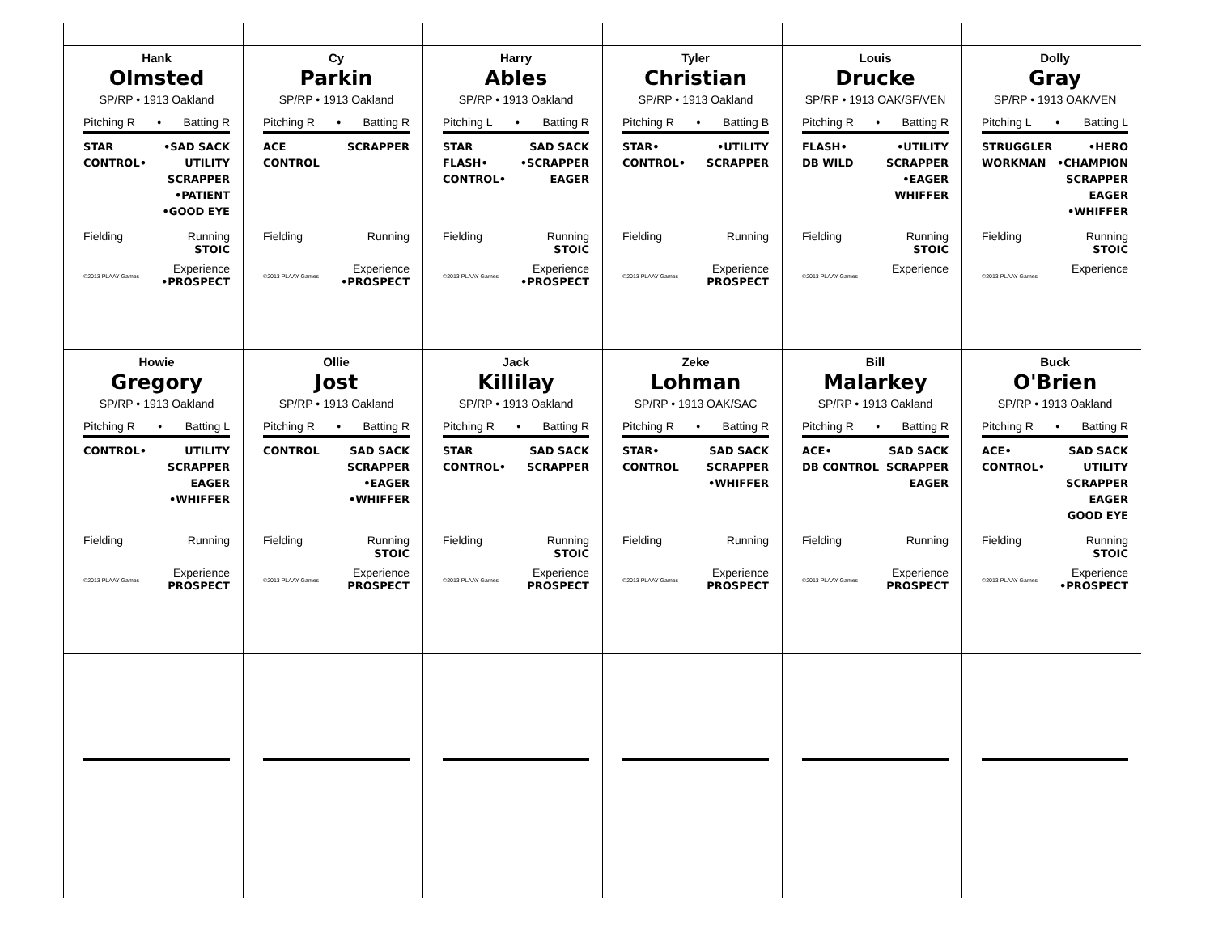Hank
Olmsted
SP/RP • 1913 Oakland
Pitching R • Batting R
STAR
CONTROL•
•SAD SACK
UTILITY
SCRAPPER
•PATIENT
•GOOD EYE
Fielding Running
STOIC
©2013 PLAAY Games
Experience
•PROSPECT
Cy
Parkin
SP/RP • 1913 Oakland
Pitching R • Batting R
ACE
CONTROL
SCRAPPER
Fielding Running
©2013 PLAAY Games
Experience
•PROSPECT
Harry
Ables
SP/RP • 1913 Oakland
Pitching L • Batting R
STAR
FLASH•
CONTROL•
SAD SACK
•SCRAPPER
EAGER
Fielding Running
STOIC
©2013 PLAAY Games
Experience
•PROSPECT
Tyler
Christian
SP/RP • 1913 Oakland
Pitching R • Batting B
STAR•
CONTROL•
•UTILITY
SCRAPPER
Fielding Running
©2013 PLAAY Games
Experience
PROSPECT
Louis
Drucke
SP/RP • 1913 OAK/SF/VEN
Pitching R • Batting R
FLASH•
DB WILD
•UTILITY
SCRAPPER
•EAGER
WHIFFER
Fielding Running
STOIC
©2013 PLAAY Games
Experience
Dolly
Gray
SP/RP • 1913 OAK/VEN
Pitching L • Batting L
STRUGGLER
WORKMAN
•HERO
•CHAMPION
SCRAPPER
EAGER
•WHIFFER
Fielding Running
STOIC
©2013 PLAAY Games
Experience
Howie
Gregory
SP/RP • 1913 Oakland
Pitching R • Batting L
CONTROL• UTILITY
SCRAPPER
EAGER
•WHIFFER
Fielding Running
©2013 PLAAY Games
Experience
PROSPECT
Ollie
Jost
SP/RP • 1913 Oakland
Pitching R • Batting R
CONTROL SAD SACK
SCRAPPER
•EAGER
•WHIFFER
Fielding Running
STOIC
©2013 PLAAY Games
Experience
PROSPECT
Jack
Killilay
SP/RP • 1913 Oakland
Pitching R • Batting R
STAR
CONTROL•
SAD SACK
SCRAPPER
Fielding Running
STOIC
©2013 PLAAY Games
Experience
PROSPECT
Zeke
Lohman
SP/RP • 1913 OAK/SAC
Pitching R • Batting R
STAR•
CONTROL
SAD SACK
SCRAPPER
•WHIFFER
Fielding Running
©2013 PLAAY Games
Experience
PROSPECT
Bill
Malarkey
SP/RP • 1913 Oakland
Pitching R • Batting R
ACE•
DB CONTROL
SAD SACK
SCRAPPER
EAGER
Fielding Running
©2013 PLAAY Games
Experience
PROSPECT
Buck
O'Brien
SP/RP • 1913 Oakland
Pitching R • Batting R
ACE•
CONTROL•
SAD SACK
UTILITY
SCRAPPER
EAGER
GOOD EYE
Fielding Running
STOIC
©2013 PLAAY Games
Experience
•PROSPECT